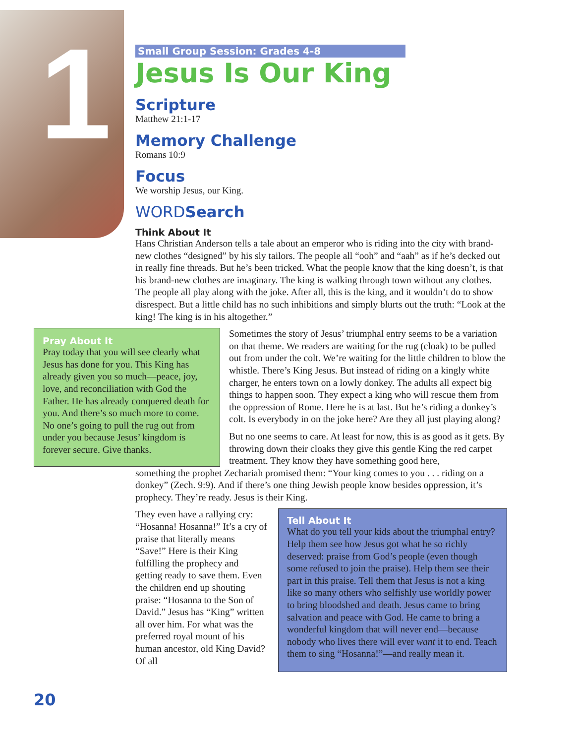1
Small Group Session: Grades 4-8
Jesus Is Our King
Scripture
Matthew 21:1-17
Memory Challenge
Romans 10:9
Focus
We worship Jesus, our King.
WORDSearch
Think About It
Hans Christian Anderson tells a tale about an emperor who is riding into the city with brand-new clothes “designed” by his sly tailors. The people all “ooh” and “aah” as if he’s decked out in really fine threads. But he’s been tricked. What the people know that the king doesn’t, is that his brand-new clothes are imaginary. The king is walking through town without any clothes. The people all play along with the joke. After all, this is the king, and it wouldn’t do to show disrespect. But a little child has no such inhibitions and simply blurts out the truth: “Look at the king! The king is in his altogether.”
Pray About It
Pray today that you will see clearly what Jesus has done for you. This King has already given you so much—peace, joy, love, and reconciliation with God the Father. He has already conquered death for you. And there’s so much more to come. No one’s going to pull the rug out from under you because Jesus’ kingdom is forever secure. Give thanks.
Sometimes the story of Jesus’ triumphal entry seems to be a variation on that theme. We readers are waiting for the rug (cloak) to be pulled out from under the colt. We’re waiting for the little children to blow the whistle. There’s King Jesus. But instead of riding on a kingly white charger, he enters town on a lowly donkey. The adults all expect big things to happen soon. They expect a king who will rescue them from the oppression of Rome. Here he is at last. But he’s riding a donkey’s colt. Is everybody in on the joke here? Are they all just playing along?
But no one seems to care. At least for now, this is as good as it gets. By throwing down their cloaks they give this gentle King the red carpet treatment. They know they have something good here,
something the prophet Zechariah promised them: “Your king comes to you . . . riding on a donkey” (Zech. 9:9). And if there’s one thing Jewish people know besides oppression, it’s prophecy. They’re ready. Jesus is their King.
They even have a rallying cry: “Hosanna! Hosanna!” It’s a cry of praise that literally means “Save!” Here is their King fulfilling the prophecy and getting ready to save them. Even the children end up shouting praise: “Hosanna to the Son of David.” Jesus has “King” written all over him. For what was the preferred royal mount of his human ancestor, old King David? Of all
Tell About It
What do you tell your kids about the triumphal entry? Help them see how Jesus got what he so richly deserved: praise from God’s people (even though some refused to join the praise). Help them see their part in this praise. Tell them that Jesus is not a king like so many others who selfishly use worldly power to bring bloodshed and death. Jesus came to bring salvation and peace with God. He came to bring a wonderful kingdom that will never end—because nobody who lives there will ever want it to end. Teach them to sing “Hosanna!”—and really mean it.
20